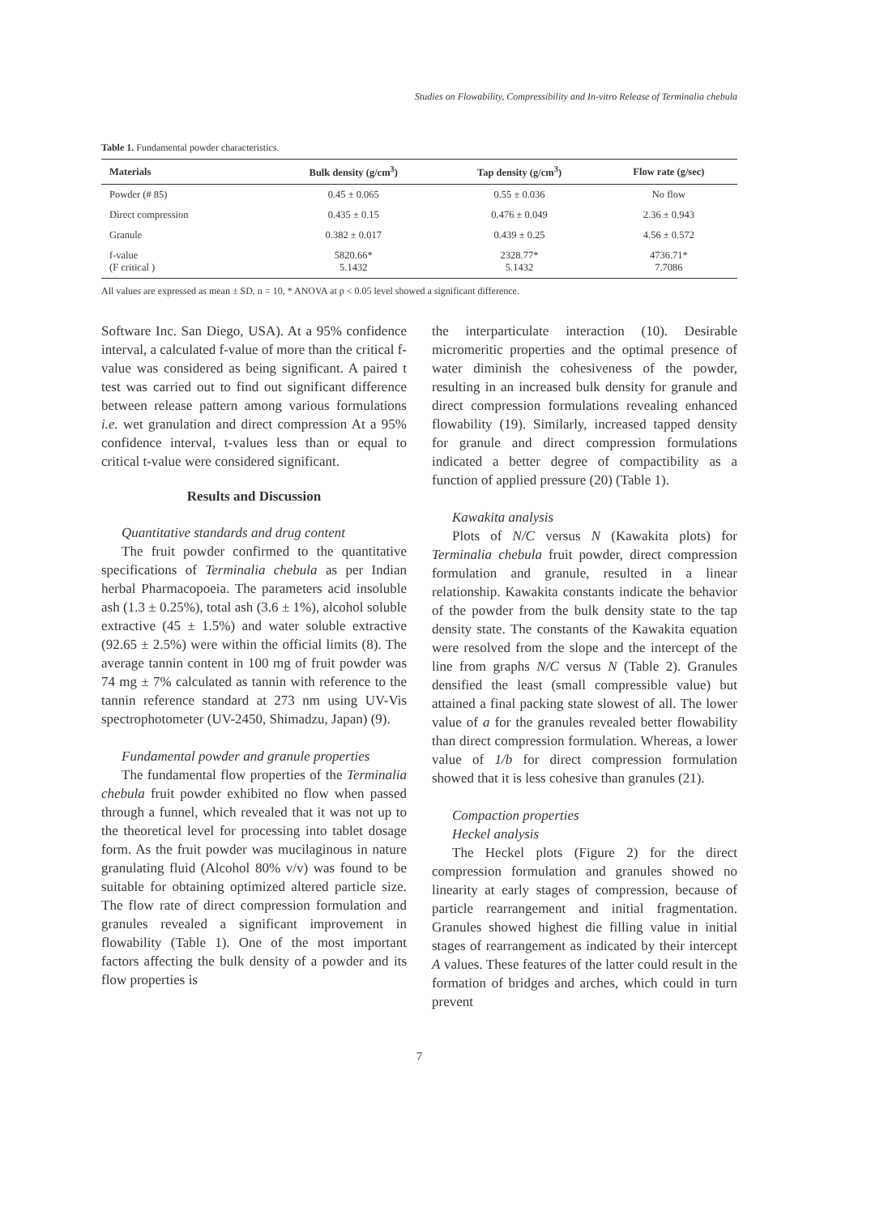Studies on Flowability, Compressibility and In-vitro Release of Terminalia chebula
Table 1. Fundamental powder characteristics.
| Materials | Bulk density (g/cm<sup>3</sup>) | Tap density (g/cm<sup>3</sup>) | Flow rate (g/sec) |
| --- | --- | --- | --- |
| Powder (# 85) | 0.45 ± 0.065 | 0.55 ± 0.036 | No flow |
| Direct compression | 0.435 ± 0.15 | 0.476 ± 0.049 | 2.36 ± 0.943 |
| Granule | 0.382 ± 0.017 | 0.439 ± 0.25 | 4.56 ± 0.572 |
| f-value (F critical ) | 5820.66* 5.1432 | 2328.77* 5.1432 | 4736.71* 7.7086 |
All values are expressed as mean ± SD, n = 10, * ANOVA at p < 0.05 level showed a significant difference.
Software Inc. San Diego, USA). At a 95% confidence interval, a calculated f-value of more than the critical f-value was considered as being significant. A paired t test was carried out to find out significant difference between release pattern among various formulations i.e. wet granulation and direct compression At a 95% confidence interval, t-values less than or equal to critical t-value were considered significant.
Results and Discussion
Quantitative standards and drug content
The fruit powder confirmed to the quantitative specifications of Terminalia chebula as per Indian herbal Pharmacopoeia. The parameters acid insoluble ash (1.3 ± 0.25%), total ash (3.6 ± 1%), alcohol soluble extractive (45 ± 1.5%) and water soluble extractive (92.65 ± 2.5%) were within the official limits (8). The average tannin content in 100 mg of fruit powder was 74 mg ± 7% calculated as tannin with reference to the tannin reference standard at 273 nm using UV-Vis spectrophotometer (UV-2450, Shimadzu, Japan) (9).
Fundamental powder and granule properties
The fundamental flow properties of the Terminalia chebula fruit powder exhibited no flow when passed through a funnel, which revealed that it was not up to the theoretical level for processing into tablet dosage form. As the fruit powder was mucilaginous in nature granulating fluid (Alcohol 80% v/v) was found to be suitable for obtaining optimized altered particle size. The flow rate of direct compression formulation and granules revealed a significant improvement in flowability (Table 1). One of the most important factors affecting the bulk density of a powder and its flow properties is
the interparticulate interaction (10). Desirable micromeritic properties and the optimal presence of water diminish the cohesiveness of the powder, resulting in an increased bulk density for granule and direct compression formulations revealing enhanced flowability (19). Similarly, increased tapped density for granule and direct compression formulations indicated a better degree of compactibility as a function of applied pressure (20) (Table 1).
Kawakita analysis
Plots of N/C versus N (Kawakita plots) for Terminalia chebula fruit powder, direct compression formulation and granule, resulted in a linear relationship. Kawakita constants indicate the behavior of the powder from the bulk density state to the tap density state. The constants of the Kawakita equation were resolved from the slope and the intercept of the line from graphs N/C versus N (Table 2). Granules densified the least (small compressible value) but attained a final packing state slowest of all. The lower value of a for the granules revealed better flowability than direct compression formulation. Whereas, a lower value of 1/b for direct compression formulation showed that it is less cohesive than granules (21).
Compaction properties
Heckel analysis
The Heckel plots (Figure 2) for the direct compression formulation and granules showed no linearity at early stages of compression, because of particle rearrangement and initial fragmentation. Granules showed highest die filling value in initial stages of rearrangement as indicated by their intercept A values. These features of the latter could result in the formation of bridges and arches, which could in turn prevent
7